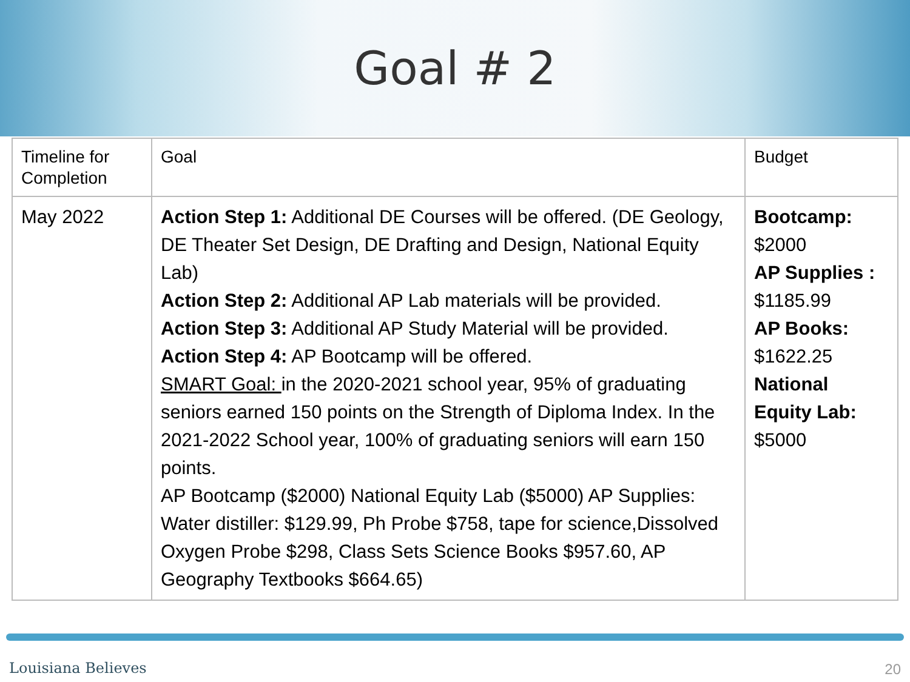Goal # 2
| Timeline for Completion | Goal | Budget |
| May 2022 | Action Step 1: Additional DE Courses will be offered. (DE Geology, DE Theater Set Design, DE Drafting and Design, National Equity Lab) Action Step 2: Additional AP Lab materials will be provided. Action Step 3: Additional AP Study Material will be provided. Action Step 4: AP Bootcamp will be offered. SMART Goal: in the 2020-2021 school year, 95% of graduating seniors earned 150 points on the Strength of Diploma Index. In the 2021-2022 School year, 100% of graduating seniors will earn 150 points. AP Bootcamp ($2000) National Equity Lab ($5000) AP Supplies: Water distiller: $129.99, Ph Probe $758, tape for science,Dissolved Oxygen Probe $298, Class Sets Science Books $957.60, AP Geography Textbooks $664.65) | Bootcamp: $2000 AP Supplies : $1185.99 AP Books: $1622.25 National Equity Lab: $5000 |
Louisiana Believes 20